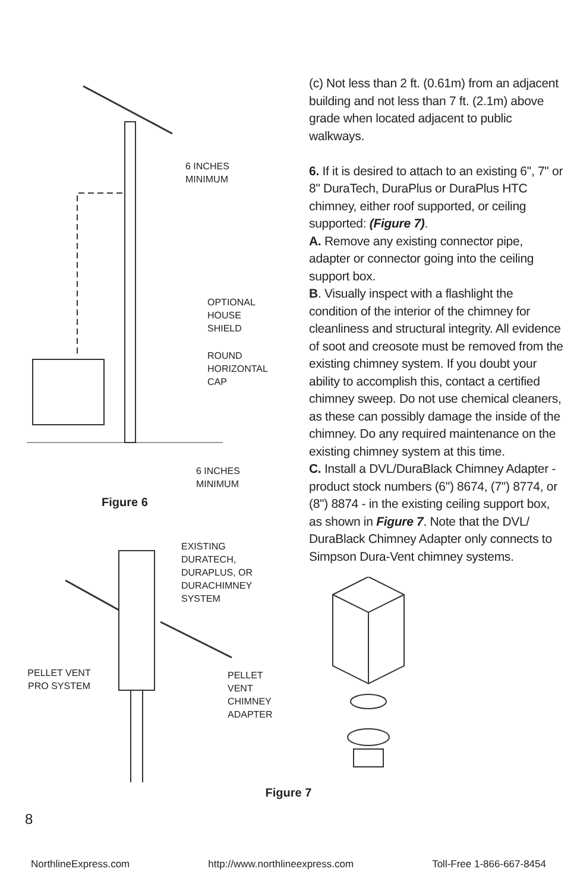6 INCHES
MINIMUM
OPTIONAL
HOUSE
SHIELD
ROUND
HORIZONTAL
CAP
6 INCHES
MINIMUM
Figure 6
EXISTING
DURATECH,
DURAPLUS, OR
DURACHIMNEY
SYSTEM
PELLET VENT
PRO SYSTEM
PELLET
VENT
CHIMNEY
ADAPTER
(c) Not less than 2 ft. (0.61m) from an adjacent building and not less than 7 ft. (2.1m) above grade when located adjacent to public walkways.
6. If it is desired to attach to an existing 6", 7" or 8" DuraTech, DuraPlus or DuraPlus HTC chimney, either roof supported, or ceiling supported: (Figure 7).
A. Remove any existing connector pipe, adapter or connector going into the ceiling support box.
B. Visually inspect with a flashlight the condition of the interior of the chimney for cleanliness and structural integrity. All evidence of soot and creosote must be removed from the existing chimney system. If you doubt your ability to accomplish this, contact a certified chimney sweep. Do not use chemical cleaners, as these can possibly damage the inside of the chimney. Do any required maintenance on the existing chimney system at this time.
C. Install a DVL/DuraBlack Chimney Adapter - product stock numbers (6") 8674, (7") 8774, or (8") 8874 - in the existing ceiling support box, as shown in Figure 7. Note that the DVL/ DuraBlack Chimney Adapter only connects to Simpson Dura-Vent chimney systems.
Figure 7
8
NorthlineExpress.com http://www.northlineexpress.com Toll-Free 1-866-667-8454